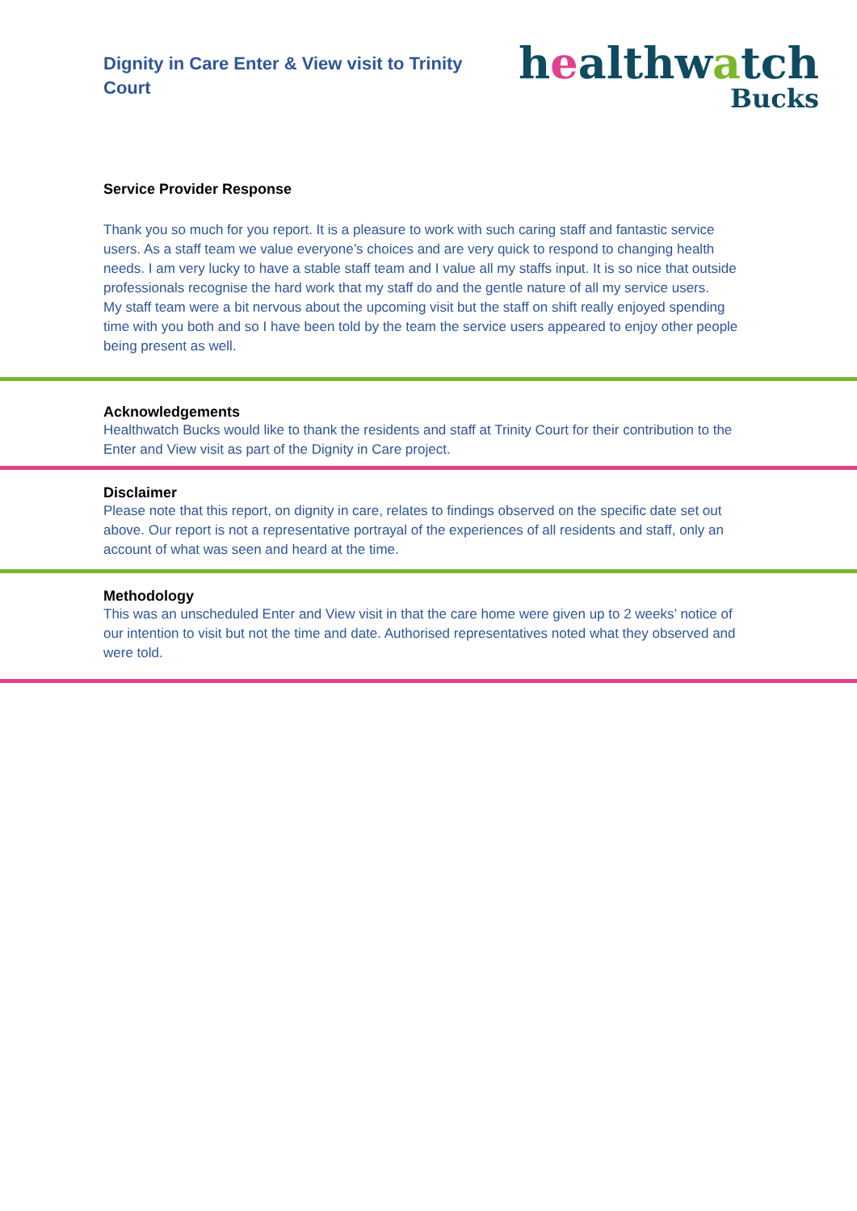Dignity in Care Enter & View visit to Trinity Court
healthwatch
Bucks
Service Provider Response
Thank you so much for you report. It is a pleasure to work with such caring staff and fantastic service users. As a staff team we value everyone’s choices and are very quick to respond to changing health needs. I am very lucky to have a stable staff team and I value all my staffs input. It is so nice that outside professionals recognise the hard work that my staff do and the gentle nature of all my service users.
My staff team were a bit nervous about the upcoming visit but the staff on shift really enjoyed spending time with you both and so I have been told by the team the service users appeared to enjoy other people being present as well.
Acknowledgements
Healthwatch Bucks would like to thank the residents and staff at Trinity Court for their contribution to the Enter and View visit as part of the Dignity in Care project.
Disclaimer
Please note that this report, on dignity in care, relates to findings observed on the specific date set out above. Our report is not a representative portrayal of the experiences of all residents and staff, only an account of what was seen and heard at the time.
Methodology
This was an unscheduled Enter and View visit in that the care home were given up to 2 weeks’ notice of our intention to visit but not the time and date. Authorised representatives noted what they observed and were told.